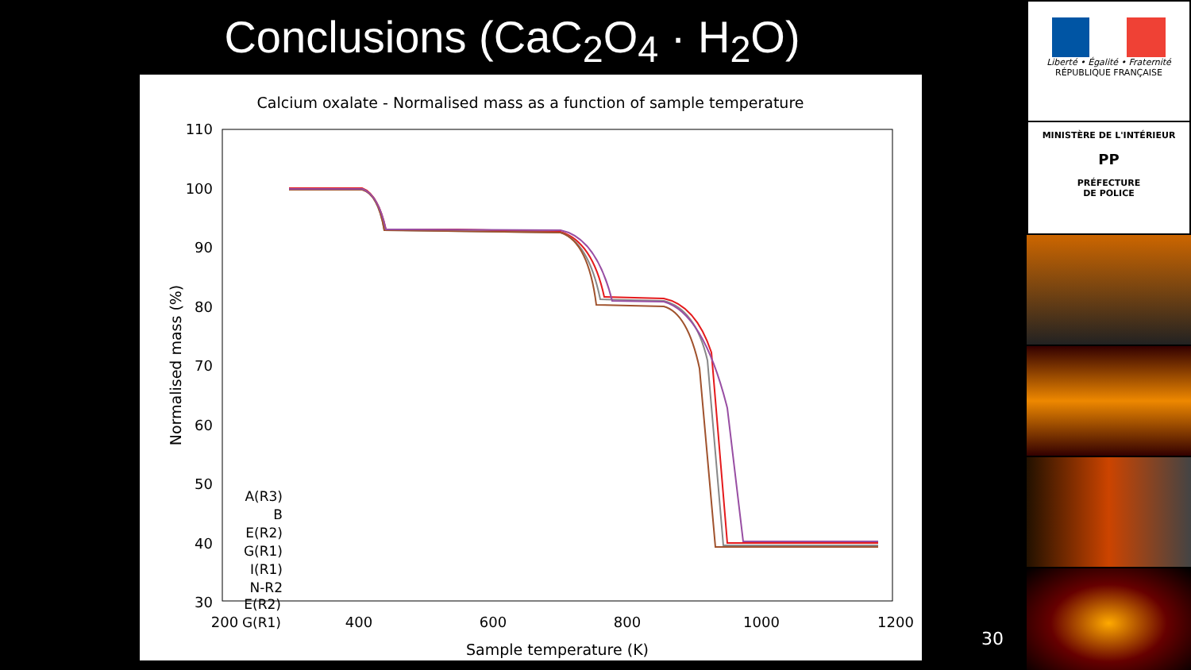Conclusions (CaC<sub>2</sub>O<sub>4</sub> · H<sub>2</sub>O)
Calcium oxalate - Normalised mass as a function of sample temperature
110
100
90
80
70
60
50
40
30
200
400
600
800
1000
1200
Sample temperature (K)
Normalised mass (%)
A(R3)
B
E(R2)
G(R1)
A(R3)
B
E(R2)
G(R1)
I(R1)
N-R2
Liberté • Égalité • Fraternité
RÉPUBLIQUE FRANÇAISE
MINISTÈRE DE L'INTÉRIEUR
PP
PRÉFECTURE
DE POLICE
30